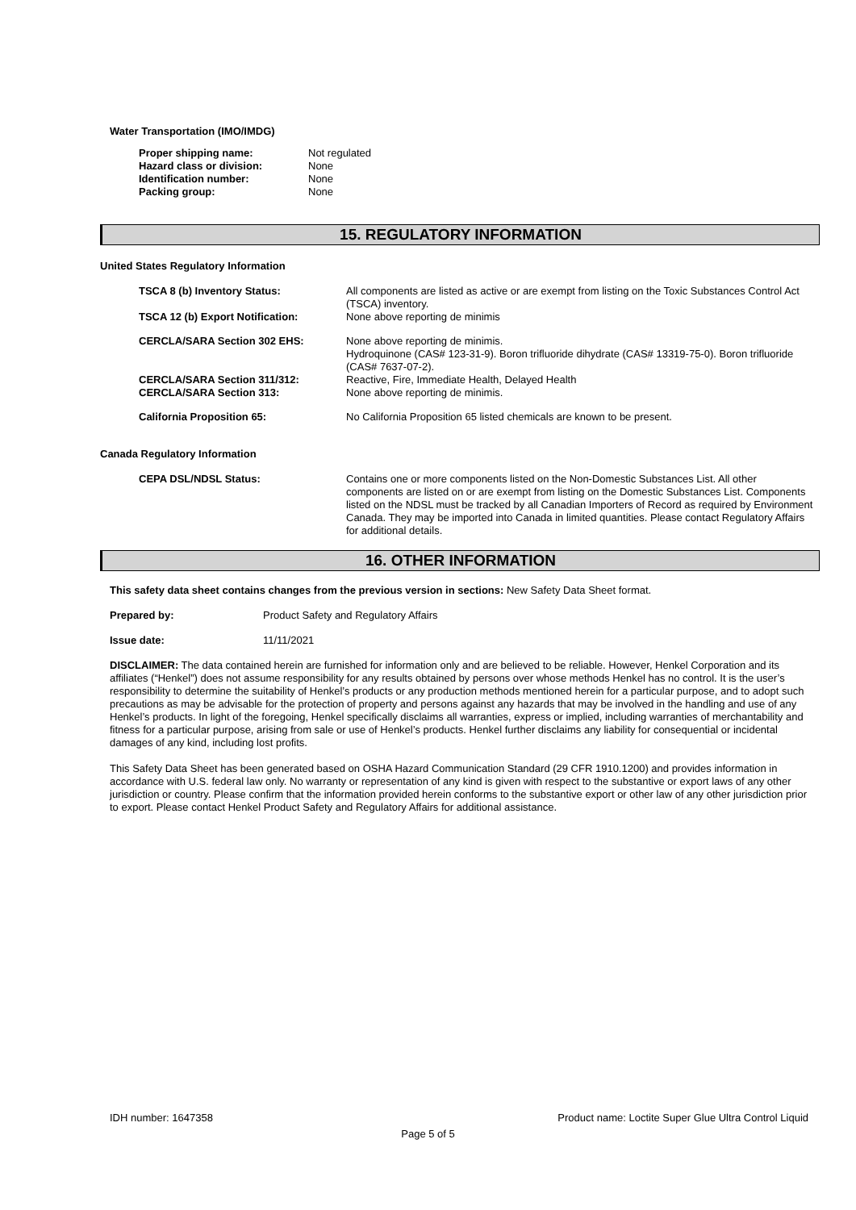Water Transportation (IMO/IMDG)
Proper shipping name: Not regulated Hazard class or division: None Identification number: None Packing group: None
15. REGULATORY INFORMATION
United States Regulatory Information
TSCA 8 (b) Inventory Status:
All components are listed as active or are exempt from listing on the Toxic Substances Control Act (TSCA) inventory.
TSCA 12 (b) Export Notification:
None above reporting de minimis
CERCLA/SARA Section 302 EHS:
None above reporting de minimis.
Hydroquinone (CAS# 123-31-9). Boron trifluoride dihydrate (CAS# 13319-75-0). Boron trifluoride (CAS# 7637-07-2).
CERCLA/SARA Section 311/312:
Reactive, Fire, Immediate Health, Delayed Health
CERCLA/SARA Section 313:
None above reporting de minimis.
California Proposition 65:
No California Proposition 65 listed chemicals are known to be present.
Canada Regulatory Information
CEPA DSL/NDSL Status:
Contains one or more components listed on the Non-Domestic Substances List. All other components are listed on or are exempt from listing on the Domestic Substances List. Components listed on the NDSL must be tracked by all Canadian Importers of Record as required by Environment Canada. They may be imported into Canada in limited quantities. Please contact Regulatory Affairs for additional details.
16. OTHER INFORMATION
This safety data sheet contains changes from the previous version in sections: New Safety Data Sheet format.
Prepared by: Product Safety and Regulatory Affairs
Issue date: 11/11/2021
DISCLAIMER: The data contained herein are furnished for information only and are believed to be reliable. However, Henkel Corporation and its affiliates (“Henkel”) does not assume responsibility for any results obtained by persons over whose methods Henkel has no control. It is the user’s responsibility to determine the suitability of Henkel’s products or any production methods mentioned herein for a particular purpose, and to adopt such precautions as may be advisable for the protection of property and persons against any hazards that may be involved in the handling and use of any Henkel’s products. In light of the foregoing, Henkel specifically disclaims all warranties, express or implied, including warranties of merchantability and fitness for a particular purpose, arising from sale or use of Henkel’s products. Henkel further disclaims any liability for consequential or incidental damages of any kind, including lost profits.
This Safety Data Sheet has been generated based on OSHA Hazard Communication Standard (29 CFR 1910.1200) and provides information in accordance with U.S. federal law only. No warranty or representation of any kind is given with respect to the substantive or export laws of any other jurisdiction or country. Please confirm that the information provided herein conforms to the substantive export or other law of any other jurisdiction prior to export. Please contact Henkel Product Safety and Regulatory Affairs for additional assistance.
IDH number: 1647358 Product name: Loctite Super Glue Ultra Control Liquid
Page 5 of 5